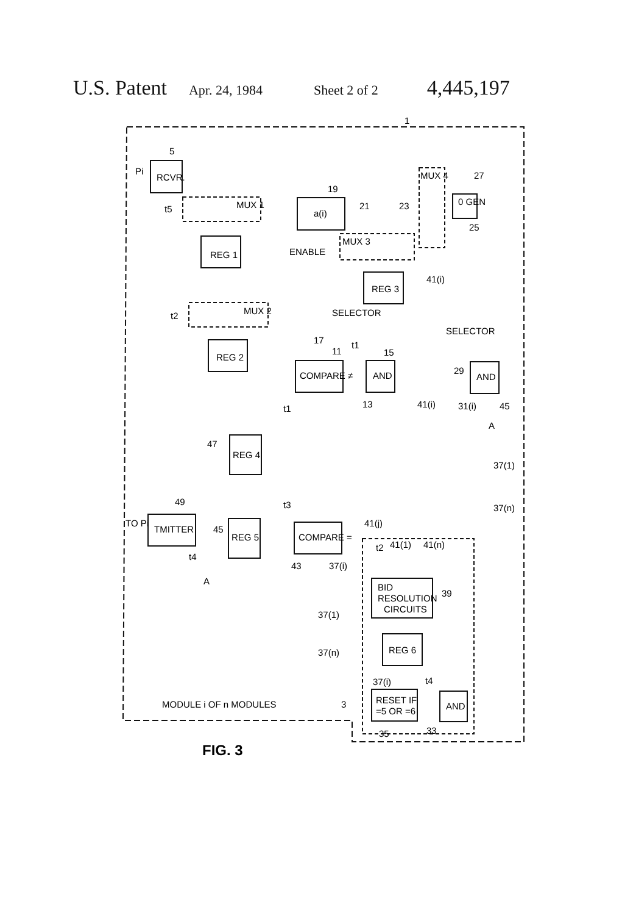U.S. Patent Apr. 24, 1984 Sheet 2 of 2 4,445,197
Pi
RCVR.
5
t5
MUX 1
REG 1
a(i)
19
21
23
MUX 4
27
0 GEN
25
ENABLE
MUX 3
REG 3
41(i)
t2
MUX 2
SELECTOR
SELECTOR
REG 2
17
COMPARE ≠
11
t1
AND
15
29
AND
t1
13
41(i)
31(i)
45
47
REG 4
37(1)
37(n)
49
t3
TO Pi
TMITTER
45
REG 5
COMPARE =
41(j)
t2
41(1)
41(n)
t4
43
37(i)
A
A
BID
RESOLUTION
CIRCUITS
39
37(1)
37(n)
REG 6
37(i)
t4
RESET IF
=5 OR =6
AND
MODULE i OF n MODULES
3
35
33
FIG. 3
1